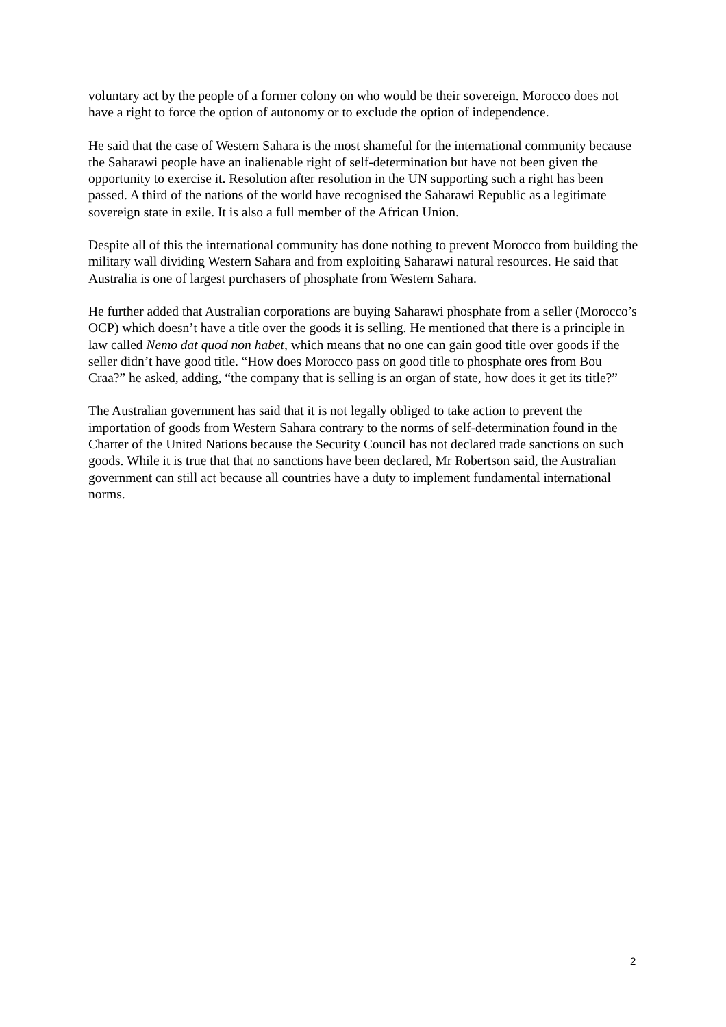voluntary act by the people of a former colony on who would be their sovereign. Morocco does not have a right to force the option of autonomy or to exclude the option of independence.
He said that the case of Western Sahara is the most shameful for the international community because the Saharawi people have an inalienable right of self-determination but have not been given the opportunity to exercise it. Resolution after resolution in the UN supporting such a right has been passed. A third of the nations of the world have recognised the Saharawi Republic as a legitimate sovereign state in exile. It is also a full member of the African Union.
Despite all of this the international community has done nothing to prevent Morocco from building the military wall dividing Western Sahara and from exploiting Saharawi natural resources. He said that Australia is one of largest purchasers of phosphate from Western Sahara.
He further added that Australian corporations are buying Saharawi phosphate from a seller (Morocco’s OCP) which doesn’t have a title over the goods it is selling. He mentioned that there is a principle in law called Nemo dat quod non habet, which means that no one can gain good title over goods if the seller didn’t have good title. “How does Morocco pass on good title to phosphate ores from Bou Craa?” he asked, adding, “the company that is selling is an organ of state, how does it get its title?”
The Australian government has said that it is not legally obliged to take action to prevent the importation of goods from Western Sahara contrary to the norms of self-determination found in the Charter of the United Nations because the Security Council has not declared trade sanctions on such goods. While it is true that that no sanctions have been declared, Mr Robertson said, the Australian government can still act because all countries have a duty to implement fundamental international norms.
2